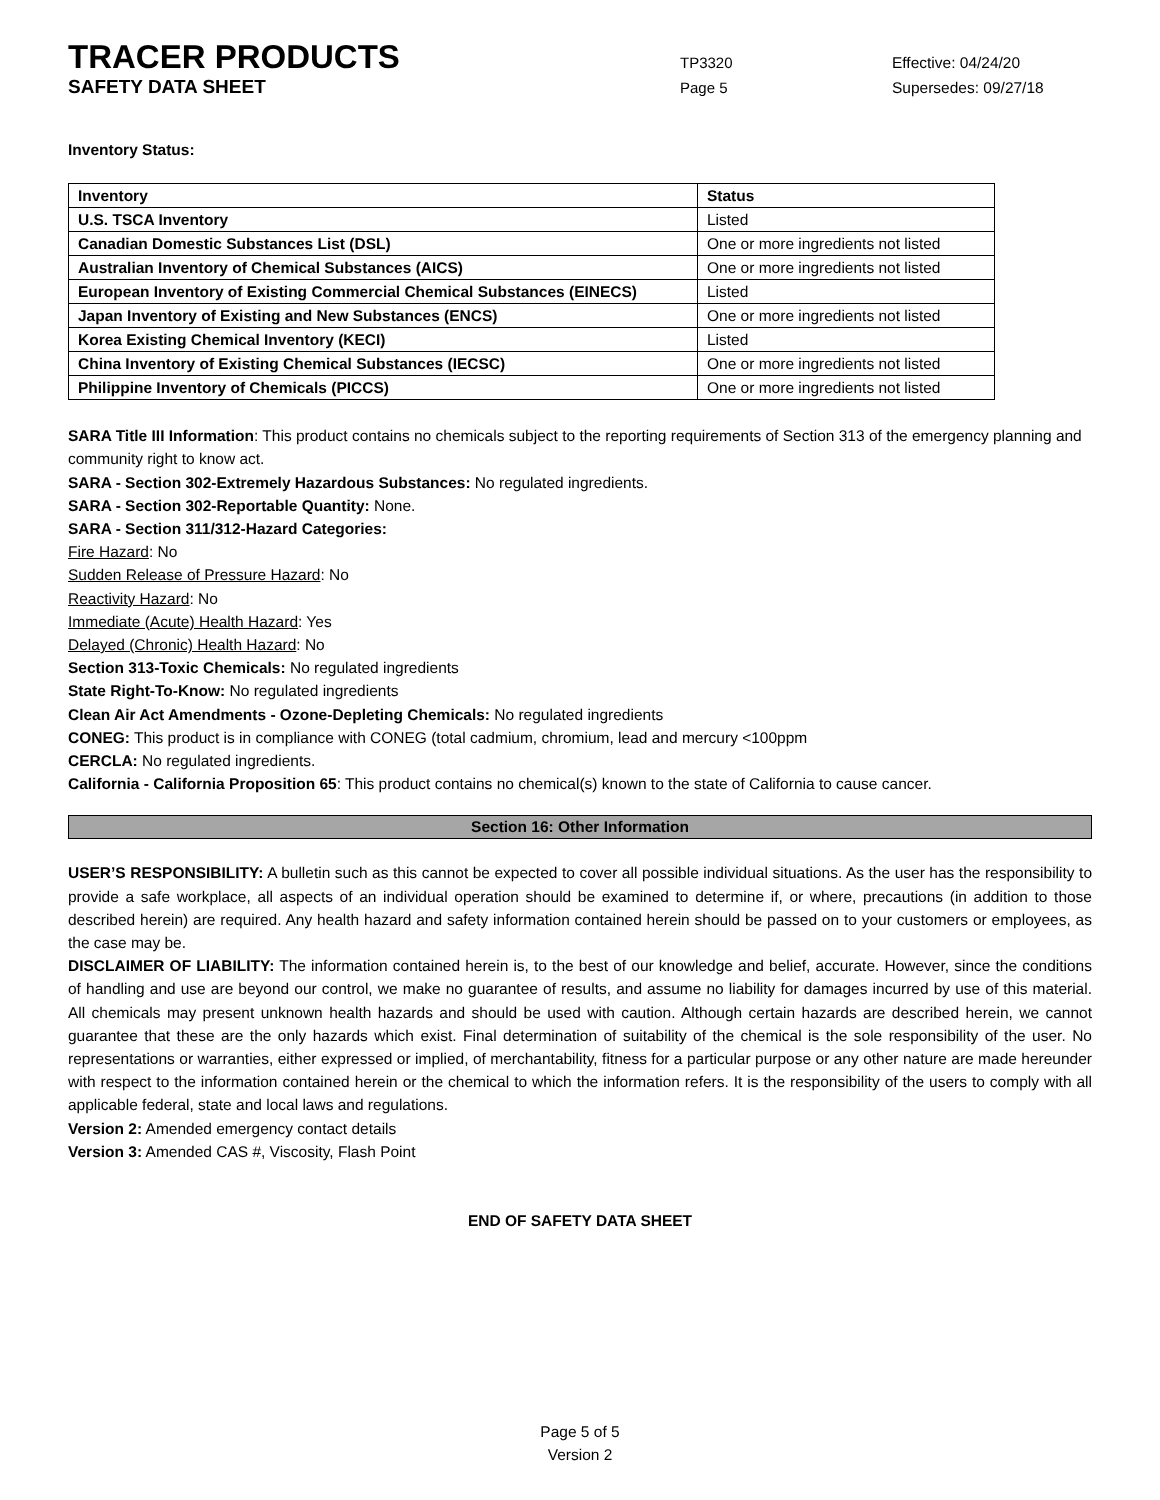TRACER PRODUCTS
TP3320 Effective: 04/24/20
SAFETY DATA SHEET
Page 5 Supersedes: 09/27/18
Inventory Status:
| Inventory | Status |
| --- | --- |
| U.S. TSCA Inventory | Listed |
| Canadian Domestic Substances List (DSL) | One or more ingredients not listed |
| Australian Inventory of Chemical Substances (AICS) | One or more ingredients not listed |
| European Inventory of Existing Commercial Chemical Substances (EINECS) | Listed |
| Japan Inventory of Existing and New Substances (ENCS) | One or more ingredients not listed |
| Korea Existing Chemical Inventory (KECI) | Listed |
| China Inventory of Existing Chemical Substances (IECSC) | One or more ingredients not listed |
| Philippine Inventory of Chemicals (PICCS) | One or more ingredients not listed |
SARA Title III Information: This product contains no chemicals subject to the reporting requirements of Section 313 of the emergency planning and community right to know act.
SARA - Section 302-Extremely Hazardous Substances: No regulated ingredients.
SARA - Section 302-Reportable Quantity: None.
SARA - Section 311/312-Hazard Categories:
Fire Hazard: No
Sudden Release of Pressure Hazard: No
Reactivity Hazard: No
Immediate (Acute) Health Hazard: Yes
Delayed (Chronic) Health Hazard: No
Section 313-Toxic Chemicals: No regulated ingredients
State Right-To-Know: No regulated ingredients
Clean Air Act Amendments - Ozone-Depleting Chemicals: No regulated ingredients
CONEG: This product is in compliance with CONEG (total cadmium, chromium, lead and mercury <100ppm
CERCLA: No regulated ingredients.
California - California Proposition 65: This product contains no chemical(s) known to the state of California to cause cancer.
Section 16: Other Information
USER’S RESPONSIBILITY: A bulletin such as this cannot be expected to cover all possible individual situations. As the user has the responsibility to provide a safe workplace, all aspects of an individual operation should be examined to determine if, or where, precautions (in addition to those described herein) are required. Any health hazard and safety information contained herein should be passed on to your customers or employees, as the case may be.
DISCLAIMER OF LIABILITY: The information contained herein is, to the best of our knowledge and belief, accurate. However, since the conditions of handling and use are beyond our control, we make no guarantee of results, and assume no liability for damages incurred by use of this material. All chemicals may present unknown health hazards and should be used with caution. Although certain hazards are described herein, we cannot guarantee that these are the only hazards which exist. Final determination of suitability of the chemical is the sole responsibility of the user. No representations or warranties, either expressed or implied, of merchantability, fitness for a particular purpose or any other nature are made hereunder with respect to the information contained herein or the chemical to which the information refers. It is the responsibility of the users to comply with all applicable federal, state and local laws and regulations.
Version 2: Amended emergency contact details
Version 3: Amended CAS #, Viscosity, Flash Point
END OF SAFETY DATA SHEET
Page 5 of 5
Version 2